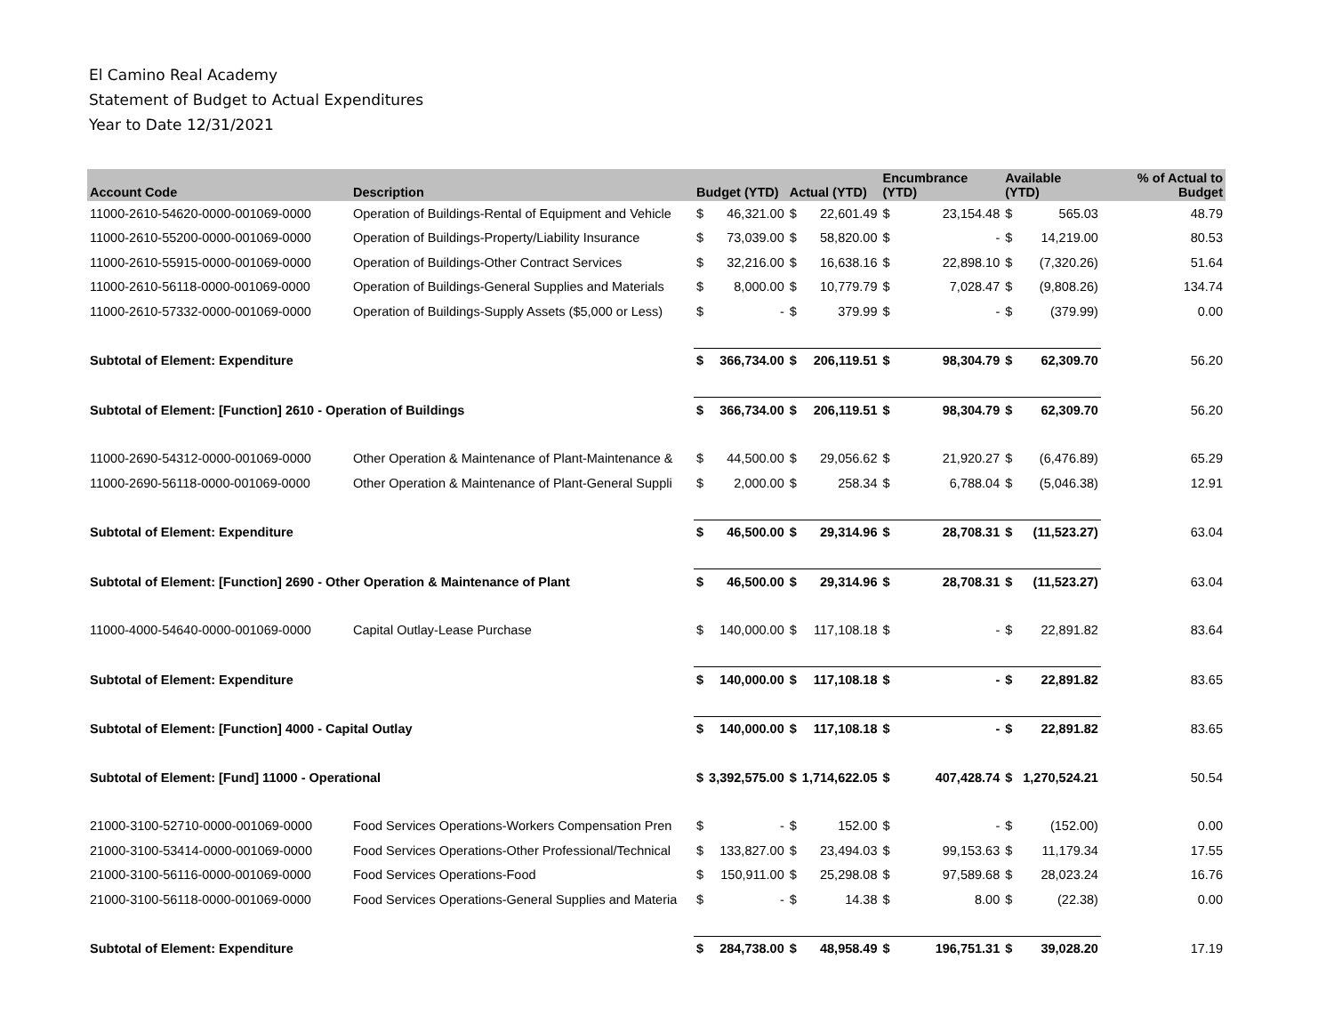El Camino Real Academy
Statement of Budget to Actual Expenditures
Year to Date 12/31/2021
| Account Code | Description | Budget (YTD) | | Actual (YTD) | | Encumbrance (YTD) | | Available (YTD) | | % of Actual to Budget |
| --- | --- | --- | --- | --- | --- | --- | --- | --- | --- | --- |
| 11000-2610-54620-0000-001069-0000 | Operation of Buildings-Rental of Equipment and Vehicle | $ | 46,321.00 | $ | 22,601.49 | $ | 23,154.48 | $ | 565.03 | 48.79 |
| 11000-2610-55200-0000-001069-0000 | Operation of Buildings-Property/Liability Insurance | $ | 73,039.00 | $ | 58,820.00 | $ | - | $ | 14,219.00 | 80.53 |
| 11000-2610-55915-0000-001069-0000 | Operation of Buildings-Other Contract Services | $ | 32,216.00 | $ | 16,638.16 | $ | 22,898.10 | $ | (7,320.26) | 51.64 |
| 11000-2610-56118-0000-001069-0000 | Operation of Buildings-General Supplies and Materials | $ | 8,000.00 | $ | 10,779.79 | $ | 7,028.47 | $ | (9,808.26) | 134.74 |
| 11000-2610-57332-0000-001069-0000 | Operation of Buildings-Supply Assets ($5,000 or Less) | $ | - | $ | 379.99 | $ | - | $ | (379.99) | 0.00 |
| Subtotal of Element: Expenditure | | $ | 366,734.00 | $ | 206,119.51 | $ | 98,304.79 | $ | 62,309.70 | 56.20 |
| Subtotal of Element: [Function] 2610 - Operation of Buildings | | $ | 366,734.00 | $ | 206,119.51 | $ | 98,304.79 | $ | 62,309.70 | 56.20 |
| 11000-2690-54312-0000-001069-0000 | Other Operation & Maintenance of Plant-Maintenance & | $ | 44,500.00 | $ | 29,056.62 | $ | 21,920.27 | $ | (6,476.89) | 65.29 |
| 11000-2690-56118-0000-001069-0000 | Other Operation & Maintenance of Plant-General Suppli | $ | 2,000.00 | $ | 258.34 | $ | 6,788.04 | $ | (5,046.38) | 12.91 |
| Subtotal of Element: Expenditure | | $ | 46,500.00 | $ | 29,314.96 | $ | 28,708.31 | $ | (11,523.27) | 63.04 |
| Subtotal of Element: [Function] 2690 - Other Operation & Maintenance of Plant | | $ | 46,500.00 | $ | 29,314.96 | $ | 28,708.31 | $ | (11,523.27) | 63.04 |
| 11000-4000-54640-0000-001069-0000 | Capital Outlay-Lease Purchase | $ | 140,000.00 | $ | 117,108.18 | $ | - | $ | 22,891.82 | 83.64 |
| Subtotal of Element: Expenditure | | $ | 140,000.00 | $ | 117,108.18 | $ | - | $ | 22,891.82 | 83.65 |
| Subtotal of Element: [Function] 4000 - Capital Outlay | | $ | 140,000.00 | $ | 117,108.18 | $ | - | $ | 22,891.82 | 83.65 |
| Subtotal of Element: [Fund] 11000 - Operational | | $ | 3,392,575.00 | $ | 1,714,622.05 | $ | 407,428.74 | $ | 1,270,524.21 | 50.54 |
| 21000-3100-52710-0000-001069-0000 | Food Services Operations-Workers Compensation Pren | $ | - | $ | 152.00 | $ | - | $ | (152.00) | 0.00 |
| 21000-3100-53414-0000-001069-0000 | Food Services Operations-Other Professional/Technical | $ | 133,827.00 | $ | 23,494.03 | $ | 99,153.63 | $ | 11,179.34 | 17.55 |
| 21000-3100-56116-0000-001069-0000 | Food Services Operations-Food | $ | 150,911.00 | $ | 25,298.08 | $ | 97,589.68 | $ | 28,023.24 | 16.76 |
| 21000-3100-56118-0000-001069-0000 | Food Services Operations-General Supplies and Materia | $ | - | $ | 14.38 | $ | 8.00 | $ | (22.38) | 0.00 |
| Subtotal of Element: Expenditure | | $ | 284,738.00 | $ | 48,958.49 | $ | 196,751.31 | $ | 39,028.20 | 17.19 |